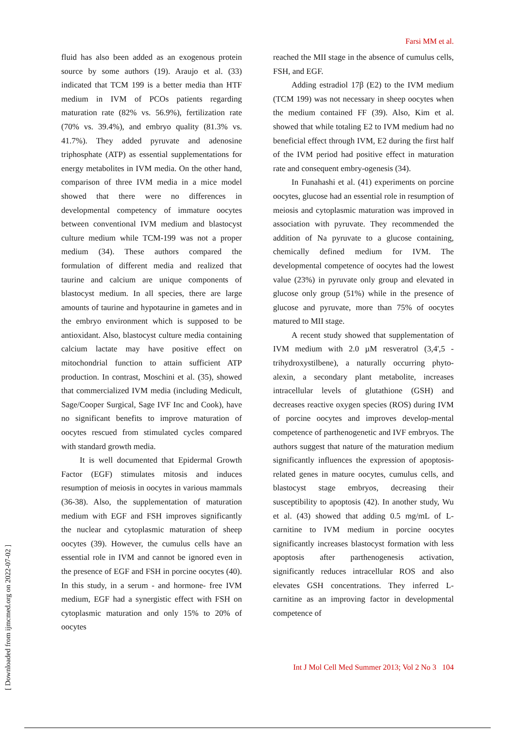Farsi MM et al.
fluid has also been added as an exogenous protein source by some authors (19). Araujo et al. (33) indicated that TCM 199 is a better media than HTF medium in IVM of PCOs patients regarding maturation rate (82% vs. 56.9%), fertilization rate (70% vs. 39.4%), and embryo quality (81.3% vs. 41.7%). They added pyruvate and adenosine triphosphate (ATP) as essential supplementations for energy metabolites in IVM media. On the other hand, comparison of three IVM media in a mice model showed that there were no differences in developmental competency of immature oocytes between conventional IVM medium and blastocyst culture medium while TCM-199 was not a proper medium (34). These authors compared the formulation of different media and realized that taurine and calcium are unique components of blastocyst medium. In all species, there are large amounts of taurine and hypotaurine in gametes and in the embryo environment which is supposed to be antioxidant. Also, blastocyst culture media containing calcium lactate may have positive effect on mitochondrial function to attain sufficient ATP production. In contrast, Moschini et al. (35), showed that commercialized IVM media (including Medicult, Sage/Cooper Surgical, Sage IVF Inc and Cook), have no significant benefits to improve maturation of oocytes rescued from stimulated cycles compared with standard growth media.
It is well documented that Epidermal Growth Factor (EGF) stimulates mitosis and induces resumption of meiosis in oocytes in various mammals (36-38). Also, the supplementation of maturation medium with EGF and FSH improves significantly the nuclear and cytoplasmic maturation of sheep oocytes (39). However, the cumulus cells have an essential role in IVM and cannot be ignored even in the presence of EGF and FSH in porcine oocytes (40). In this study, in a serum - and hormone- free IVM medium, EGF had a synergistic effect with FSH on cytoplasmic maturation and only 15% to 20% of oocytes
reached the MII stage in the absence of cumulus cells, FSH, and EGF.
Adding estradiol 17β (E2) to the IVM medium (TCM 199) was not necessary in sheep oocytes when the medium contained FF (39). Also, Kim et al. showed that while totaling E2 to IVM medium had no beneficial effect through IVM, E2 during the first half of the IVM period had positive effect in maturation rate and consequent embry-ogenesis (34).
In Funahashi et al. (41) experiments on porcine oocytes, glucose had an essential role in resumption of meiosis and cytoplasmic maturation was improved in association with pyruvate. They recommended the addition of Na pyruvate to a glucose containing, chemically defined medium for IVM. The developmental competence of oocytes had the lowest value (23%) in pyruvate only group and elevated in glucose only group (51%) while in the presence of glucose and pyruvate, more than 75% of oocytes matured to MII stage.
A recent study showed that supplementation of IVM medium with 2.0 µM resveratrol (3,4',5 -trihydroxystilbene), a naturally occurring phyto-alexin, a secondary plant metabolite, increases intracellular levels of glutathione (GSH) and decreases reactive oxygen species (ROS) during IVM of porcine oocytes and improves develop-mental competence of parthenogenetic and IVF embryos. The authors suggest that nature of the maturation medium significantly influences the expression of apoptosis-related genes in mature oocytes, cumulus cells, and blastocyst stage embryos, decreasing their susceptibility to apoptosis (42). In another study, Wu et al. (43) showed that adding 0.5 mg/mL of L-carnitine to IVM medium in porcine oocytes significantly increases blastocyst formation with less apoptosis after parthenogenesis activation, significantly reduces intracellular ROS and also elevates GSH concentrations. They inferred L-carnitine as an improving factor in developmental competence of
Int J Mol Cell Med Summer 2013; Vol 2 No 3 104
[ Downloaded from ijmcmed.org on 2022-07-02 ]